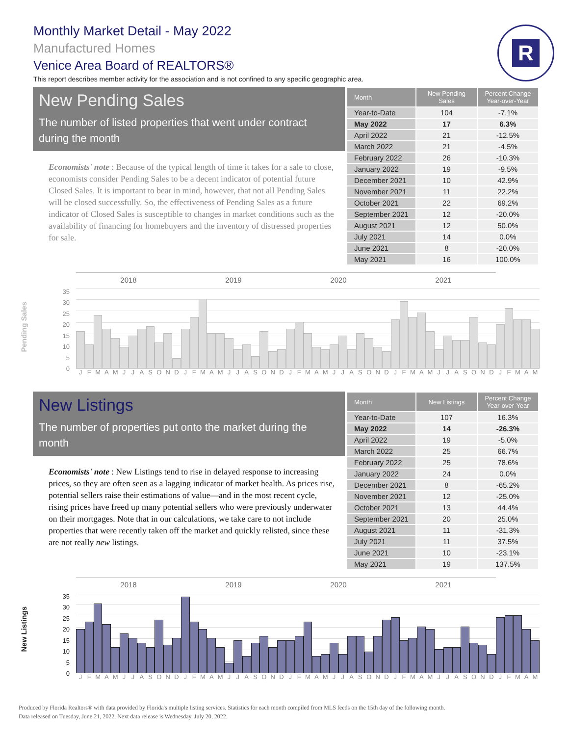Monthly Market Detail - May 2022
Manufactured Homes
Venice Area Board of REALTORS®
This report describes member activity for the association and is not confined to any specific geographic area.
R
New Pending Sales
The number of listed properties that went under contract during the month
Economists' note : Because of the typical length of time it takes for a sale to close, economists consider Pending Sales to be a decent indicator of potential future Closed Sales. It is important to bear in mind, however, that not all Pending Sales will be closed successfully. So, the effectiveness of Pending Sales as a future indicator of Closed Sales is susceptible to changes in market conditions such as the availability of financing for homebuyers and the inventory of distressed properties for sale.
| Month | New Pending Sales | Percent Change Year-over-Year |
| --- | --- | --- |
| Year-to-Date | 104 | -7.1% |
| May 2022 | 17 | 6.3% |
| April 2022 | 21 | -12.5% |
| March 2022 | 21 | -4.5% |
| February 2022 | 26 | -10.3% |
| January 2022 | 19 | -9.5% |
| December 2021 | 10 | 42.9% |
| November 2021 | 11 | 22.2% |
| October 2021 | 22 | 69.2% |
| September 2021 | 12 | -20.0% |
| August 2021 | 12 | 50.0% |
| July 2021 | 14 | 0.0% |
| June 2021 | 8 | -20.0% |
| May 2021 | 16 | 100.0% |
Pending Sales
35
30
25
20
15
10
5
0
2018 2019 2020 2021
JFMAMJJASONDJFMAMJJASONDJFMAMJJASONDJFMAMJJASONDJFMAM
New Listings
The number of properties put onto the market during the month
Economists' note : New Listings tend to rise in delayed response to increasing prices, so they are often seen as a lagging indicator of market health. As prices rise, potential sellers raise their estimations of value—and in the most recent cycle, rising prices have freed up many potential sellers who were previously underwater on their mortgages. Note that in our calculations, we take care to not include properties that were recently taken off the market and quickly relisted, since these are not really new listings.
| Month | New Listings | Percent Change Year-over-Year |
| --- | --- | --- |
| Year-to-Date | 107 | 16.3% |
| May 2022 | 14 | -26.3% |
| April 2022 | 19 | -5.0% |
| March 2022 | 25 | 66.7% |
| February 2022 | 25 | 78.6% |
| January 2022 | 24 | 0.0% |
| December 2021 | 8 | -65.2% |
| November 2021 | 12 | -25.0% |
| October 2021 | 13 | 44.4% |
| September 2021 | 20 | 25.0% |
| August 2021 | 11 | -31.3% |
| July 2021 | 11 | 37.5% |
| June 2021 | 10 | -23.1% |
| May 2021 | 19 | 137.5% |
New Listings
35
30
25
20
15
10
5
0
2018 2019 2020 2021
JFMAMJJASONDJFMAMJJASONDJFMAMJJASONDJFMAMJJASONDJFMAM
Produced by Florida Realtors® with data provided by Florida's multiple listing services. Statistics for each month compiled from MLS feeds on the 15th day of the following month.
Data released on Tuesday, June 21, 2022. Next data release is Wednesday, July 20, 2022.